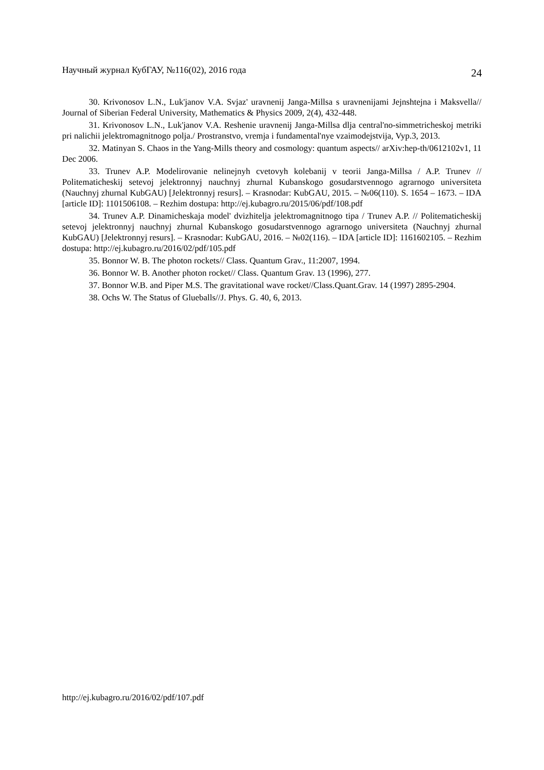Научный журнал КубГАУ, №116(02), 2016 года 24
30. Krivonosov L.N., Luk'janov V.A. Svjaz' uravnenij Janga-Millsa s uravnenijami Jejnshtejna i Maksvella// Journal of Siberian Federal University, Mathematics & Physics 2009, 2(4), 432-448.
31. Krivonosov L.N., Luk'janov V.A. Reshenie uravnenij Janga-Millsa dlja central'no-simmetricheskoj metriki pri nalichii jelektromagnitnogo polja./ Prostranstvo, vremja i fundamental'nye vzaimodejstvija, Vyp.3, 2013.
32. Matinyan S. Chaos in the Yang-Mills theory and cosmology: quantum aspects// arXiv:hep-th/0612102v1, 11 Dec 2006.
33. Trunev A.P. Modelirovanie nelinejnyh cvetovyh kolebanij v teorii Janga-Millsa / A.P. Trunev // Politematicheskij setevoj jelektronnyj nauchnyj zhurnal Kubanskogo gosudarstvennogo agrarnogo universiteta (Nauchnyj zhurnal KubGAU) [Jelektronnyj resurs]. – Krasnodar: KubGAU, 2015. – №06(110). S. 1654 – 1673. – IDA [article ID]: 1101506108. – Rezhim dostupa: http://ej.kubagro.ru/2015/06/pdf/108.pdf
34. Trunev A.P. Dinamicheskaja model' dvizhitelja jelektromagnitnogo tipa / Trunev A.P. // Politematicheskij setevoj jelektronnyj nauchnyj zhurnal Kubanskogo gosudarstvennogo agrarnogo universiteta (Nauchnyj zhurnal KubGAU) [Jelektronnyj resurs]. – Krasnodar: KubGAU, 2016. – №02(116). – IDA [article ID]: 1161602105. – Rezhim dostupa: http://ej.kubagro.ru/2016/02/pdf/105.pdf
35. Bonnor W. B. The photon rockets// Class. Quantum Grav., 11:2007, 1994.
36. Bonnor W. B. Another photon rocket// Class. Quantum Grav. 13 (1996), 277.
37. Bonnor W.B. and Piper M.S. The gravitational wave rocket//Class.Quant.Grav. 14 (1997) 2895-2904.
38. Ochs W. The Status of Glueballs//J. Phys. G. 40, 6, 2013.
http://ej.kubagro.ru/2016/02/pdf/107.pdf